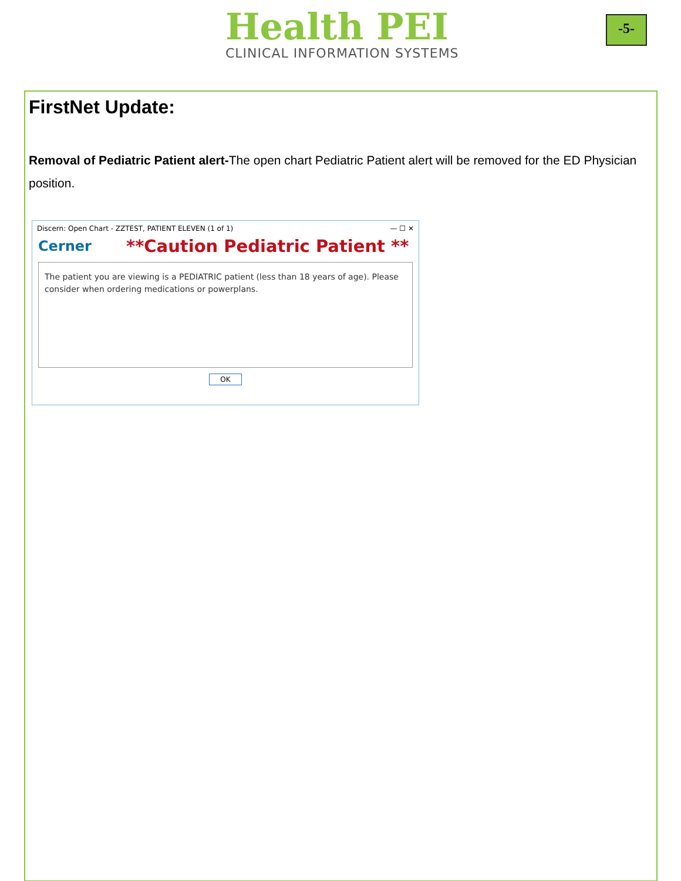Health PEI
CLINICAL INFORMATION SYSTEMS
-5-
FirstNet Update:
Removal of Pediatric Patient alert-The open chart Pediatric Patient alert will be removed for the ED Physician position.
Discern: Open Chart - ZZTEST, PATIENT ELEVEN (1 of 1) — ☐ ✕
Cerner
**Caution Pediatric Patient **
The patient you are viewing is a PEDIATRIC patient (less than 18 years of age). Please consider when ordering medications or powerplans.
OK